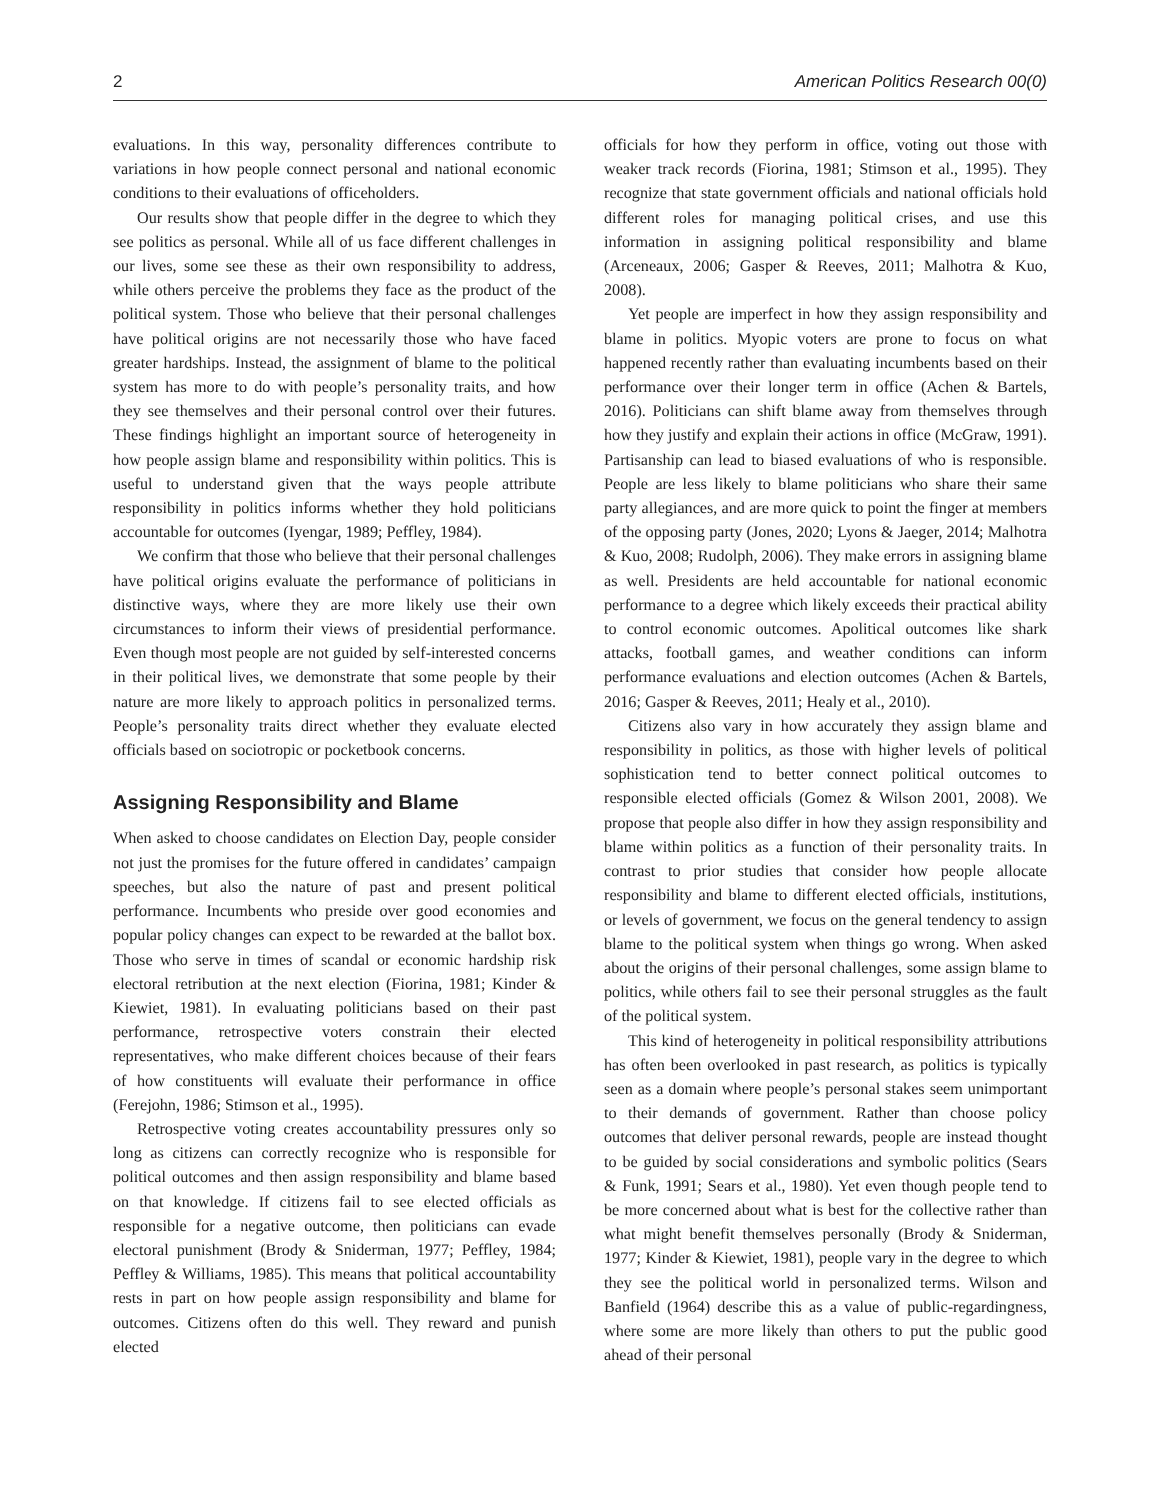2 American Politics Research 00(0)
evaluations. In this way, personality differences contribute to variations in how people connect personal and national economic conditions to their evaluations of officeholders.
Our results show that people differ in the degree to which they see politics as personal. While all of us face different challenges in our lives, some see these as their own responsibility to address, while others perceive the problems they face as the product of the political system. Those who believe that their personal challenges have political origins are not necessarily those who have faced greater hardships. Instead, the assignment of blame to the political system has more to do with people’s personality traits, and how they see themselves and their personal control over their futures. These findings highlight an important source of heterogeneity in how people assign blame and responsibility within politics. This is useful to understand given that the ways people attribute responsibility in politics informs whether they hold politicians accountable for outcomes (Iyengar, 1989; Peffley, 1984).
We confirm that those who believe that their personal challenges have political origins evaluate the performance of politicians in distinctive ways, where they are more likely use their own circumstances to inform their views of presidential performance. Even though most people are not guided by self-interested concerns in their political lives, we demonstrate that some people by their nature are more likely to approach politics in personalized terms. People’s personality traits direct whether they evaluate elected officials based on sociotropic or pocketbook concerns.
Assigning Responsibility and Blame
When asked to choose candidates on Election Day, people consider not just the promises for the future offered in candidates’ campaign speeches, but also the nature of past and present political performance. Incumbents who preside over good economies and popular policy changes can expect to be rewarded at the ballot box. Those who serve in times of scandal or economic hardship risk electoral retribution at the next election (Fiorina, 1981; Kinder & Kiewiet, 1981). In evaluating politicians based on their past performance, retrospective voters constrain their elected representatives, who make different choices because of their fears of how constituents will evaluate their performance in office (Ferejohn, 1986; Stimson et al., 1995).
Retrospective voting creates accountability pressures only so long as citizens can correctly recognize who is responsible for political outcomes and then assign responsibility and blame based on that knowledge. If citizens fail to see elected officials as responsible for a negative outcome, then politicians can evade electoral punishment (Brody & Sniderman, 1977; Peffley, 1984; Peffley & Williams, 1985). This means that political accountability rests in part on how people assign responsibility and blame for outcomes. Citizens often do this well. They reward and punish elected
officials for how they perform in office, voting out those with weaker track records (Fiorina, 1981; Stimson et al., 1995). They recognize that state government officials and national officials hold different roles for managing political crises, and use this information in assigning political responsibility and blame (Arceneaux, 2006; Gasper & Reeves, 2011; Malhotra & Kuo, 2008).
Yet people are imperfect in how they assign responsibility and blame in politics. Myopic voters are prone to focus on what happened recently rather than evaluating incumbents based on their performance over their longer term in office (Achen & Bartels, 2016). Politicians can shift blame away from themselves through how they justify and explain their actions in office (McGraw, 1991). Partisanship can lead to biased evaluations of who is responsible. People are less likely to blame politicians who share their same party allegiances, and are more quick to point the finger at members of the opposing party (Jones, 2020; Lyons & Jaeger, 2014; Malhotra & Kuo, 2008; Rudolph, 2006). They make errors in assigning blame as well. Presidents are held accountable for national economic performance to a degree which likely exceeds their practical ability to control economic outcomes. Apolitical outcomes like shark attacks, football games, and weather conditions can inform performance evaluations and election outcomes (Achen & Bartels, 2016; Gasper & Reeves, 2011; Healy et al., 2010).
Citizens also vary in how accurately they assign blame and responsibility in politics, as those with higher levels of political sophistication tend to better connect political outcomes to responsible elected officials (Gomez & Wilson 2001, 2008). We propose that people also differ in how they assign responsibility and blame within politics as a function of their personality traits. In contrast to prior studies that consider how people allocate responsibility and blame to different elected officials, institutions, or levels of government, we focus on the general tendency to assign blame to the political system when things go wrong. When asked about the origins of their personal challenges, some assign blame to politics, while others fail to see their personal struggles as the fault of the political system.
This kind of heterogeneity in political responsibility attributions has often been overlooked in past research, as politics is typically seen as a domain where people’s personal stakes seem unimportant to their demands of government. Rather than choose policy outcomes that deliver personal rewards, people are instead thought to be guided by social considerations and symbolic politics (Sears & Funk, 1991; Sears et al., 1980). Yet even though people tend to be more concerned about what is best for the collective rather than what might benefit themselves personally (Brody & Sniderman, 1977; Kinder & Kiewiet, 1981), people vary in the degree to which they see the political world in personalized terms. Wilson and Banfield (1964) describe this as a value of public-regardingness, where some are more likely than others to put the public good ahead of their personal